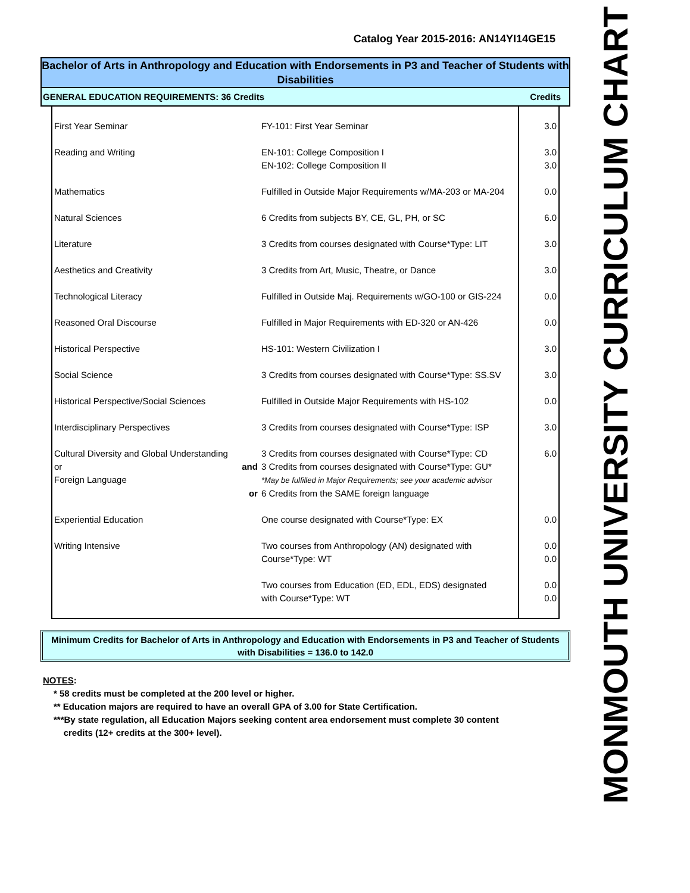Catalog Year 2015-2016: AN14YI14GE15
Bachelor of Arts in Anthropology and Education with Endorsements in P3 and Teacher of Students with Disabilities
GENERAL EDUCATION REQUIREMENTS: 36 Credits Credits
| First Year Seminar | | FY-101: First Year Seminar | 3.0 |
| Reading and Writing | | EN-101: College Composition I EN-102: College Composition II | 3.0 3.0 |
| Mathematics | | Fulfilled in Outside Major Requirements w/MA-203 or MA-204 | 0.0 |
| Natural Sciences | | 6 Credits from subjects BY, CE, GL, PH, or SC | 6.0 |
| Literature | | 3 Credits from courses designated with Course*Type: LIT | 3.0 |
| Aesthetics and Creativity | | 3 Credits from Art, Music, Theatre, or Dance | 3.0 |
| Technological Literacy | | Fulfilled in Outside Maj. Requirements w/GO-100 or GIS-224 | 0.0 |
| Reasoned Oral Discourse | | Fulfilled in Major Requirements with ED-320 or AN-426 | 0.0 |
| Historical Perspective | | HS-101: Western Civilization I | 3.0 |
| Social Science | | 3 Credits from courses designated with Course*Type: SS.SV | 3.0 |
| Historical Perspective/Social Sciences | | Fulfilled in Outside Major Requirements with HS-102 | 0.0 |
| Interdisciplinary Perspectives | | 3 Credits from courses designated with Course*Type: ISP | 3.0 |
| Cultural Diversity and Global Understanding | | 3 Credits from courses designated with Course*Type: CD | 6.0 |
| or | and | 3 Credits from courses designated with Course*Type: GU* | |
| Foreign Language | | *May be fulfilled in Major Requirements; see your academic advisor | |
| | or | 6 Credits from the SAME foreign language | |
| Experiential Education | | One course designated with Course*Type: EX | 0.0 |
| Writing Intensive | | Two courses from Anthropology (AN) designated with Course*Type: WT | 0.0 0.0 |
| | | Two courses from Education (ED, EDL, EDS) designated with Course*Type: WT | 0.0 0.0 |
Minimum Credits for Bachelor of Arts in Anthropology and Education with Endorsements in P3 and Teacher of Students with Disabilities = 136.0 to 142.0
NOTES:
* 58 credits must be completed at the 200 level or higher.
** Education majors are required to have an overall GPA of 3.00 for State Certification.
***By state regulation, all Education Majors seeking content area endorsement must complete 30 content
credits (12+ credits at the 300+ level).
MONMOUTH UNIVERSITY CURRICULUM CHART